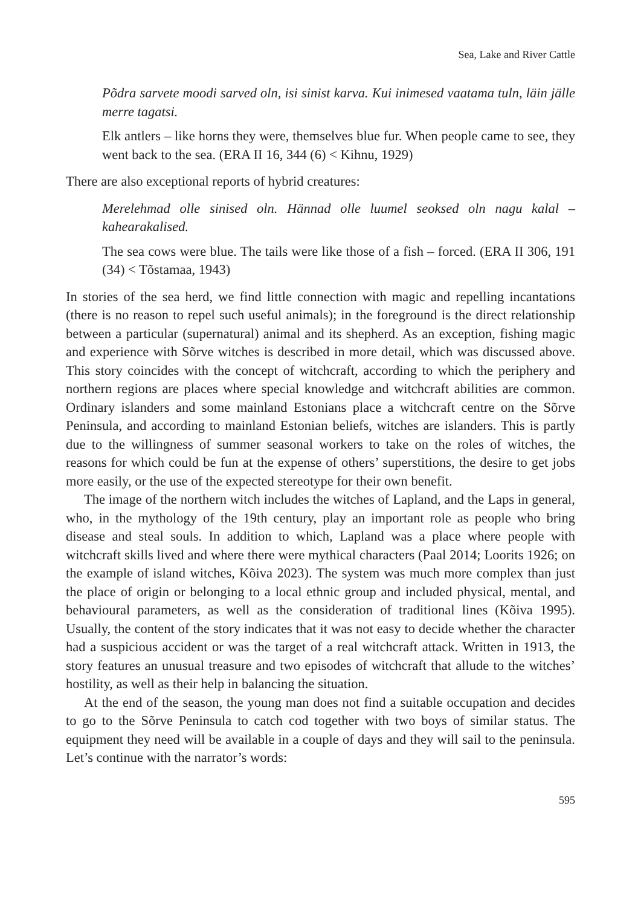Sea, Lake and River Cattle
Põdra sarvete moodi sarved oln, isi sinist karva. Kui inimesed vaatama tuln, läin jälle merre tagatsi.
Elk antlers – like horns they were, themselves blue fur. When people came to see, they went back to the sea. (ERA II 16, 344 (6) < Kihnu, 1929)
There are also exceptional reports of hybrid creatures:
Merelehmad olle sinised oln. Hännad olle luumel seoksed oln nagu kalal – kahearakalised.
The sea cows were blue. The tails were like those of a fish – forced. (ERA II 306, 191 (34) < Tõstamaa, 1943)
In stories of the sea herd, we find little connection with magic and repelling incantations (there is no reason to repel such useful animals); in the foreground is the direct relationship between a particular (supernatural) animal and its shepherd. As an exception, fishing magic and experience with Sõrve witches is described in more detail, which was discussed above. This story coincides with the concept of witchcraft, according to which the periphery and northern regions are places where special knowledge and witchcraft abilities are common. Ordinary islanders and some mainland Estonians place a witchcraft centre on the Sõrve Peninsula, and according to mainland Estonian beliefs, witches are islanders. This is partly due to the willingness of summer seasonal workers to take on the roles of witches, the reasons for which could be fun at the expense of others’ superstitions, the desire to get jobs more easily, or the use of the expected stereotype for their own benefit.
The image of the northern witch includes the witches of Lapland, and the Laps in general, who, in the mythology of the 19th century, play an important role as people who bring disease and steal souls. In addition to which, Lapland was a place where people with witchcraft skills lived and where there were mythical characters (Paal 2014; Loorits 1926; on the example of island witches, Kõiva 2023). The system was much more complex than just the place of origin or belonging to a local ethnic group and included physical, mental, and behavioural parameters, as well as the consideration of traditional lines (Kõiva 1995). Usually, the content of the story indicates that it was not easy to decide whether the character had a suspicious accident or was the target of a real witchcraft attack. Written in 1913, the story features an unusual treasure and two episodes of witchcraft that allude to the witches’ hostility, as well as their help in balancing the situation.
At the end of the season, the young man does not find a suitable occupation and decides to go to the Sõrve Peninsula to catch cod together with two boys of similar status. The equipment they need will be available in a couple of days and they will sail to the peninsula. Let’s continue with the narrator’s words:
595